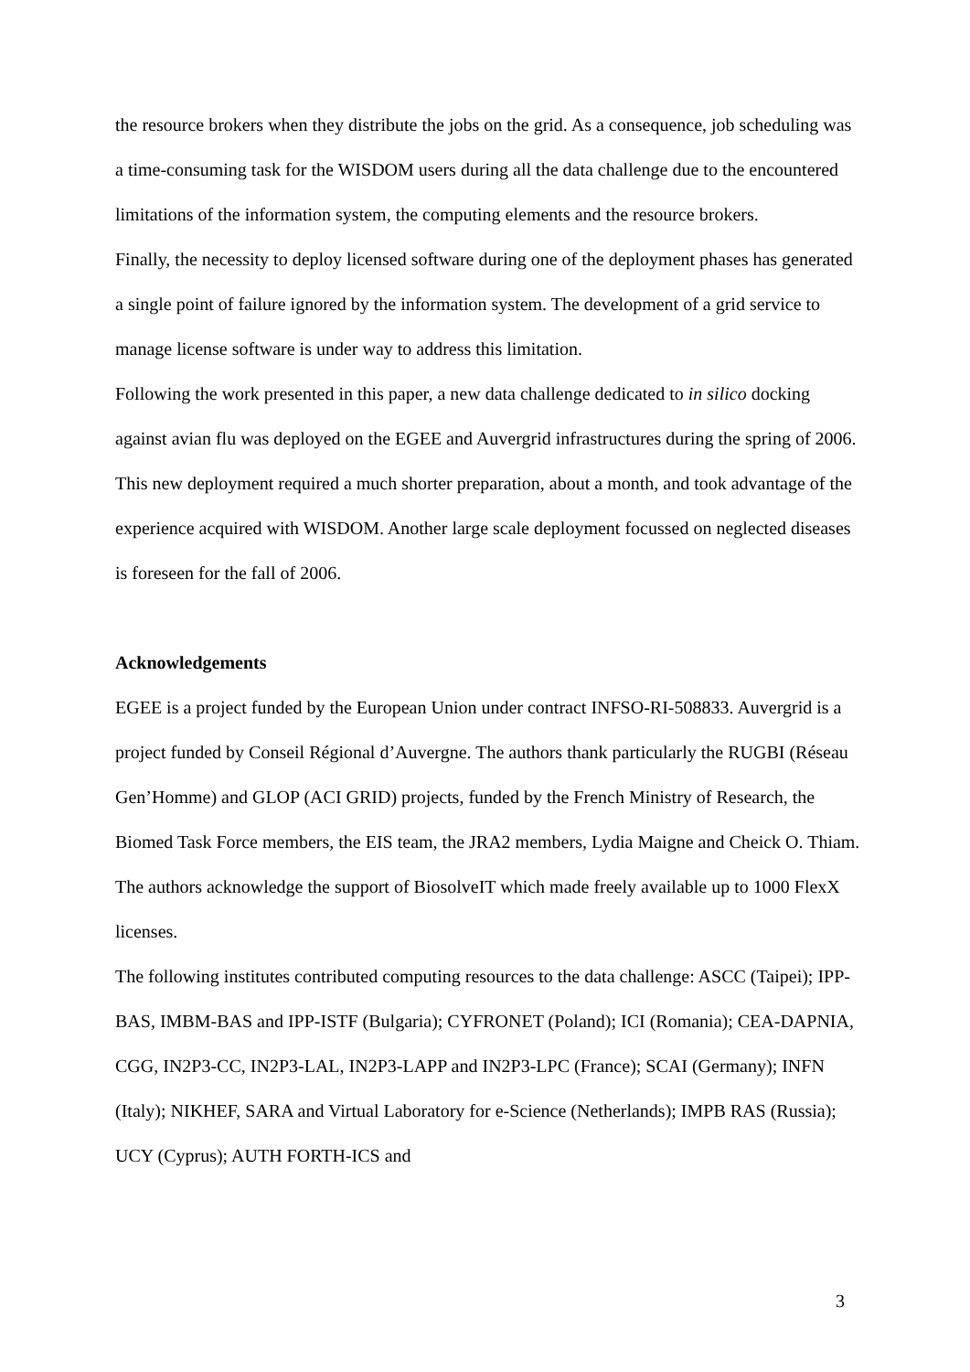the resource brokers when they distribute the jobs on the grid. As a consequence, job scheduling was a time-consuming task for the WISDOM users during all the data challenge due to the encountered limitations of the information system, the computing elements and the resource brokers.
Finally, the necessity to deploy licensed software during one of the deployment phases has generated a single point of failure ignored by the information system. The development of a grid service to manage license software is under way to address this limitation.
Following the work presented in this paper, a new data challenge dedicated to in silico docking against avian flu was deployed on the EGEE and Auvergrid infrastructures during the spring of 2006. This new deployment required a much shorter preparation, about a month, and took advantage of the experience acquired with WISDOM. Another large scale deployment focussed on neglected diseases is foreseen for the fall of 2006.
Acknowledgements
EGEE is a project funded by the European Union under contract INFSO-RI-508833. Auvergrid is a project funded by Conseil Régional d’Auvergne. The authors thank particularly the RUGBI (Réseau Gen’Homme) and GLOP (ACI GRID) projects, funded by the French Ministry of Research, the Biomed Task Force members, the EIS team, the JRA2 members, Lydia Maigne and Cheick O. Thiam. The authors acknowledge the support of BiosolveIT which made freely available up to 1000 FlexX licenses.
The following institutes contributed computing resources to the data challenge: ASCC (Taipei); IPP-BAS, IMBM-BAS and IPP-ISTF (Bulgaria); CYFRONET (Poland); ICI (Romania); CEA-DAPNIA, CGG, IN2P3-CC, IN2P3-LAL, IN2P3-LAPP and IN2P3-LPC (France); SCAI (Germany); INFN (Italy); NIKHEF, SARA and Virtual Laboratory for e-Science (Netherlands); IMPB RAS (Russia); UCY (Cyprus); AUTH FORTH-ICS and
3